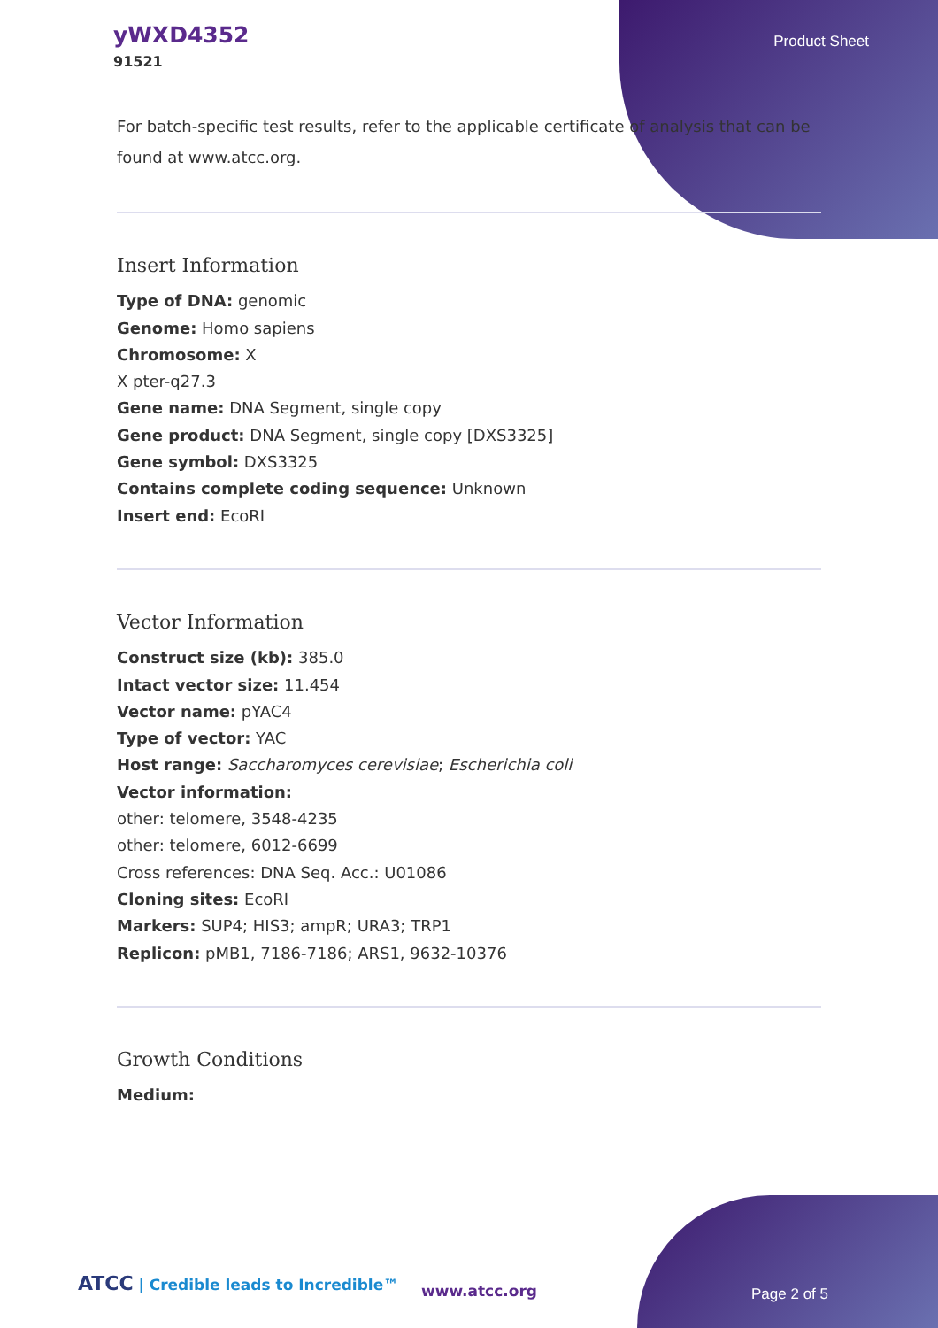yWXD4352
91521
Product Sheet
For batch-specific test results, refer to the applicable certificate of analysis that can be found at www.atcc.org.
Insert Information
Type of DNA: genomic
Genome: Homo sapiens
Chromosome: X
X pter-q27.3
Gene name: DNA Segment, single copy
Gene product: DNA Segment, single copy [DXS3325]
Gene symbol: DXS3325
Contains complete coding sequence: Unknown
Insert end: EcoRI
Vector Information
Construct size (kb): 385.0
Intact vector size: 11.454
Vector name: pYAC4
Type of vector: YAC
Host range: Saccharomyces cerevisiae; Escherichia coli
Vector information:
other: telomere, 3548-4235
other: telomere, 6012-6699
Cross references: DNA Seq. Acc.: U01086
Cloning sites: EcoRI
Markers: SUP4; HIS3; ampR; URA3; TRP1
Replicon: pMB1, 7186-7186; ARS1, 9632-10376
Growth Conditions
Medium:
ATCC | Credible leads to Incredible™
www.atcc.org Page 2 of 5